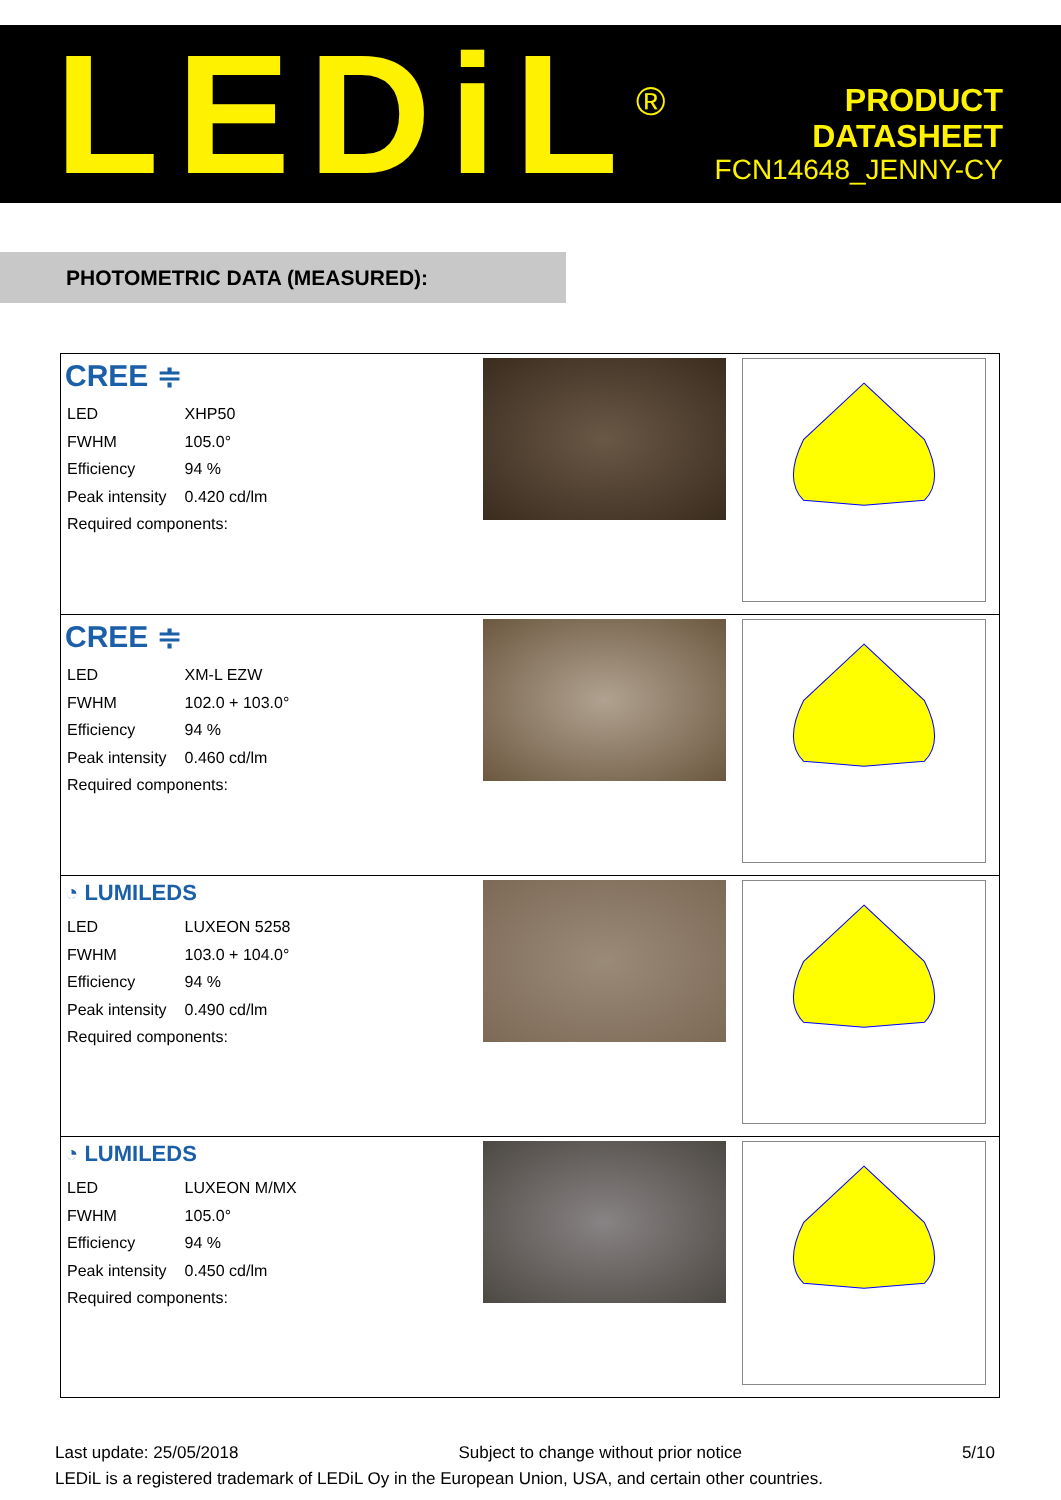LEDiL<sup>®</sup>
PRODUCT
DATASHEET
FCN14648_JENNY-CY
PHOTOMETRIC DATA (MEASURED):
| CREE ≑ / LED / XHP50 / / FWHM / 105.0° / / Efficiency / 94 % / / Peak intensity / 0.420 cd/lm / / Required components: / / | | |
| CREE ≑ / LED / XM-L EZW / / FWHM / 102.0 + 103.0° / / Efficiency / 94 % / / Peak intensity / 0.460 cd/lm / / Required components: / / | | |
| ◔ LUMILEDS / LED / LUXEON 5258 / / FWHM / 103.0 + 104.0° / / Efficiency / 94 % / / Peak intensity / 0.490 cd/lm / / Required components: / / | | |
| ◔ LUMILEDS / LED / LUXEON M/MX / / FWHM / 105.0° / / Efficiency / 94 % / / Peak intensity / 0.450 cd/lm / / Required components: / / | | |
Last update: 25/05/2018 Subject to change without prior notice 5/10
LEDiL is a registered trademark of LEDiL Oy in the European Union, USA, and certain other countries.